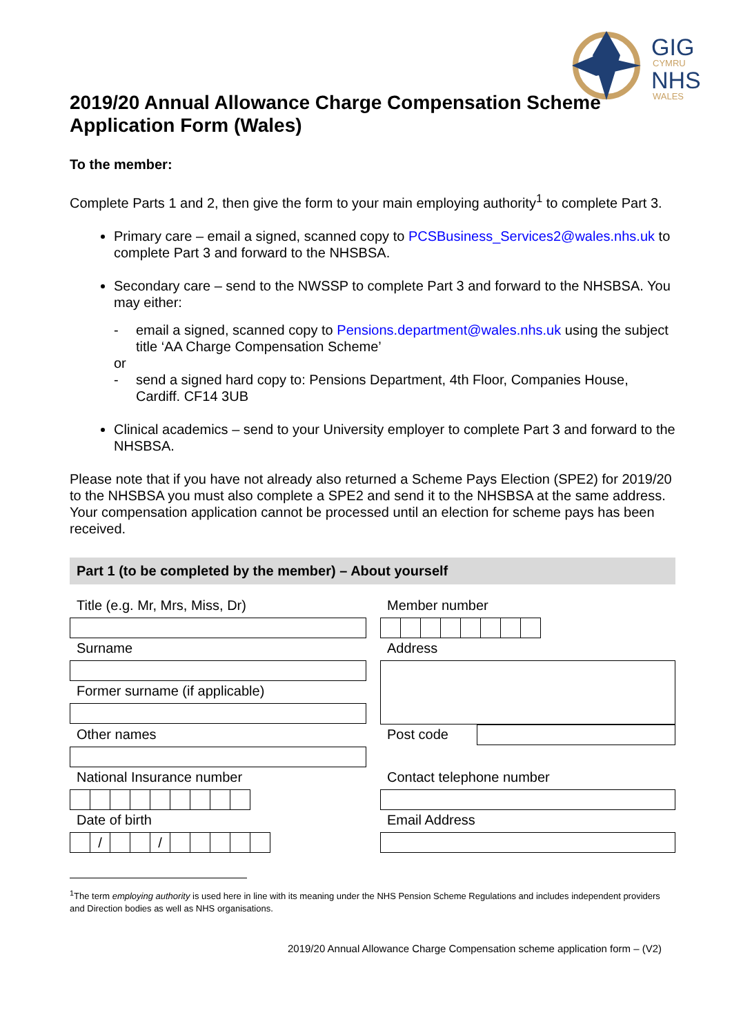GIG
CYMRU
NHS
WALES
2019/20 Annual Allowance Charge Compensation Scheme Application Form (Wales)
To the member:
Complete Parts 1 and 2, then give the form to your main employing authority<sup>1</sup> to complete Part 3.
Primary care – email a signed, scanned copy to PCSBusiness_Services2@wales.nhs.uk to complete Part 3 and forward to the NHSBSA.
Secondary care – send to the NWSSP to complete Part 3 and forward to the NHSBSA. You may either:
- email a signed, scanned copy to Pensions.department@wales.nhs.uk using the subject title ‘AA Charge Compensation Scheme’
or
- send a signed hard copy to: Pensions Department, 4th Floor, Companies House, Cardiff. CF14 3UB
Clinical academics – send to your University employer to complete Part 3 and forward to the NHSBSA.
Please note that if you have not already also returned a Scheme Pays Election (SPE2) for 2019/20 to the NHSBSA you must also complete a SPE2 and send it to the NHSBSA at the same address. Your compensation application cannot be processed until an election for scheme pays has been received.
Part 1 (to be completed by the member) – About yourself
| Title (e.g. Mr, Mrs, Miss, Dr) | | Member number |
| Surname Former surname (if applicable) | | Address |
| Other names | | Post code |
| National Insurance number | | Contact telephone number |
| Date of birth / / | | Email Address |
<sup>1</sup> The term employing authority is used here in line with its meaning under the NHS Pension Scheme Regulations and includes independent providers and Direction bodies as well as NHS organisations.
2019/20 Annual Allowance Charge Compensation scheme application form – (V2)